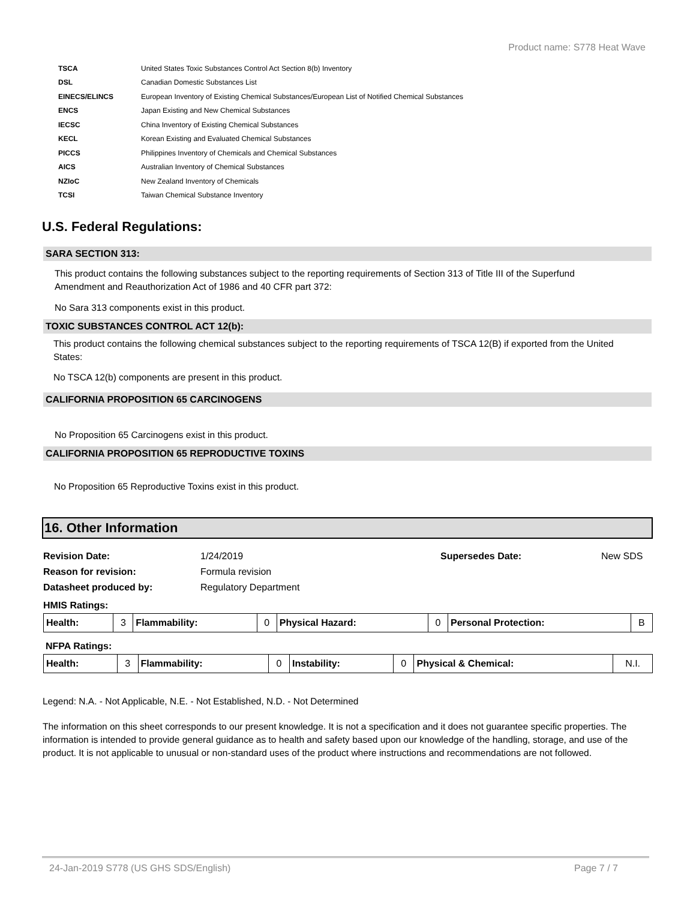Product name: S778 Heat Wave
| TSCA | United States Toxic Substances Control Act Section 8(b) Inventory |
| DSL | Canadian Domestic Substances List |
| EINECS/ELINCS | European Inventory of Existing Chemical Substances/European List of Notified Chemical Substances |
| ENCS | Japan Existing and New Chemical Substances |
| IECSC | China Inventory of Existing Chemical Substances |
| KECL | Korean Existing and Evaluated Chemical Substances |
| PICCS | Philippines Inventory of Chemicals and Chemical Substances |
| AICS | Australian Inventory of Chemical Substances |
| NZIoC | New Zealand Inventory of Chemicals |
| TCSI | Taiwan Chemical Substance Inventory |
U.S. Federal Regulations:
SARA SECTION 313:
This product contains the following substances subject to the reporting requirements of Section 313 of Title III of the Superfund Amendment and Reauthorization Act of 1986 and 40 CFR part 372:
No Sara 313 components exist in this product.
TOXIC SUBSTANCES CONTROL ACT 12(b):
This product contains the following chemical substances subject to the reporting requirements of TSCA 12(B) if exported from the United States:
No TSCA 12(b) components are present in this product.
CALIFORNIA PROPOSITION 65 CARCINOGENS
No Proposition 65 Carcinogens exist in this product.
CALIFORNIA PROPOSITION 65 REPRODUCTIVE TOXINS
No Proposition 65 Reproductive Toxins exist in this product.
16. Other Information
| Revision Date: | 1/24/2019 | Supersedes Date: | New SDS |
| Reason for revision: | Formula revision | | |
| Datasheet produced by: | Regulatory Department | | |
HMIS Ratings:
| Health: | 3 | Flammability: | 0 | Physical Hazard: | 0 | Personal Protection: | B |
NFPA Ratings:
| Health: | 3 | Flammability: | 0 | Instability: | 0 | Physical & Chemical: | N.I. |
Legend: N.A. - Not Applicable, N.E. - Not Established, N.D. - Not Determined
The information on this sheet corresponds to our present knowledge. It is not a specification and it does not guarantee specific properties. The information is intended to provide general guidance as to health and safety based upon our knowledge of the handling, storage, and use of the product. It is not applicable to unusual or non-standard uses of the product where instructions and recommendations are not followed.
24-Jan-2019 S778 (US GHS SDS/English) Page 7 / 7